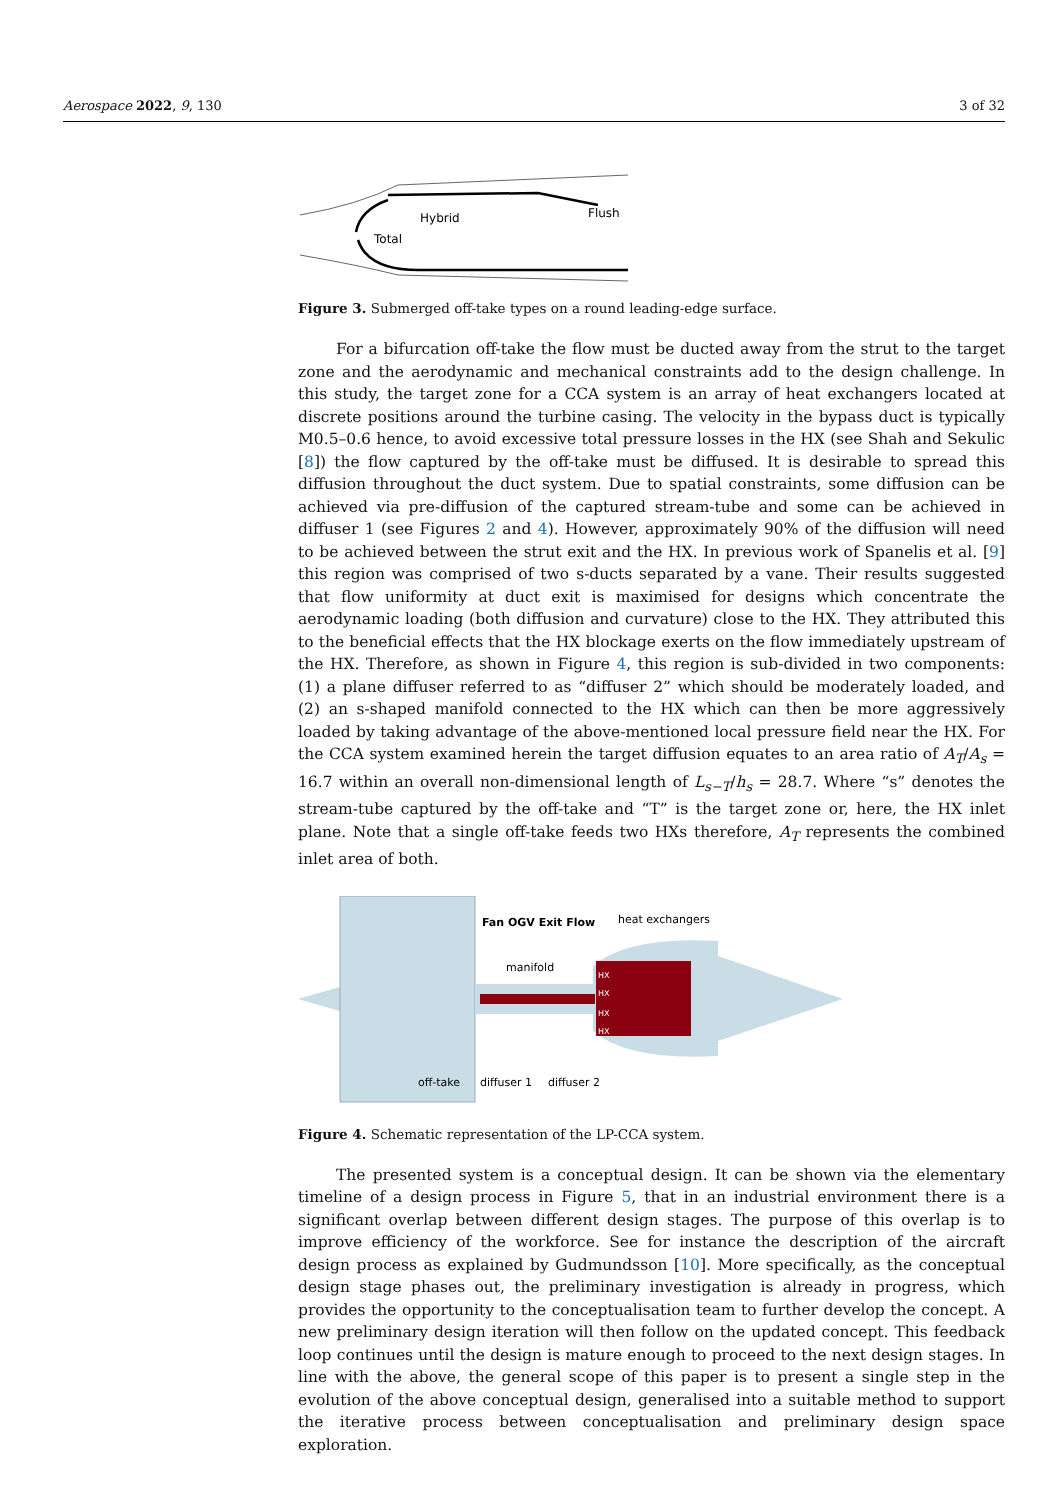Aerospace 2022, 9, 130 3 of 32
Hybrid
Flush
Total
Figure 3. Submerged off-take types on a round leading-edge surface.
For a bifurcation off-take the flow must be ducted away from the strut to the target zone and the aerodynamic and mechanical constraints add to the design challenge. In this study, the target zone for a CCA system is an array of heat exchangers located at discrete positions around the turbine casing. The velocity in the bypass duct is typically M0.5–0.6 hence, to avoid excessive total pressure losses in the HX (see Shah and Sekulic [8]) the flow captured by the off-take must be diffused. It is desirable to spread this diffusion throughout the duct system. Due to spatial constraints, some diffusion can be achieved via pre-diffusion of the captured stream-tube and some can be achieved in diffuser 1 (see Figures 2 and 4). However, approximately 90% of the diffusion will need to be achieved between the strut exit and the HX. In previous work of Spanelis et al. [9] this region was comprised of two s-ducts separated by a vane. Their results suggested that flow uniformity at duct exit is maximised for designs which concentrate the aerodynamic loading (both diffusion and curvature) close to the HX. They attributed this to the beneficial effects that the HX blockage exerts on the flow immediately upstream of the HX. Therefore, as shown in Figure 4, this region is sub-divided in two components: (1) a plane diffuser referred to as “diffuser 2” which should be moderately loaded, and (2) an s-shaped manifold connected to the HX which can then be more aggressively loaded by taking advantage of the above-mentioned local pressure field near the HX. For the CCA system examined herein the target diffusion equates to an area ratio of A<sub>T</sub>/A<sub>s</sub> = 16.7 within an overall non-dimensional length of L<sub>s−T</sub>/h<sub>s</sub> = 28.7. Where “s” denotes the stream-tube captured by the off-take and “T” is the target zone or, here, the HX inlet plane. Note that a single off-take feeds two HXs therefore, A<sub>T</sub> represents the combined inlet area of both.
Fan OGV Exit Flow
heat exchangers
manifold
off-take
diffuser 1
diffuser 2
HX
HX
HX
HX
Figure 4. Schematic representation of the LP-CCA system.
The presented system is a conceptual design. It can be shown via the elementary timeline of a design process in Figure 5, that in an industrial environment there is a significant overlap between different design stages. The purpose of this overlap is to improve efficiency of the workforce. See for instance the description of the aircraft design process as explained by Gudmundsson [10]. More specifically, as the conceptual design stage phases out, the preliminary investigation is already in progress, which provides the opportunity to the conceptualisation team to further develop the concept. A new preliminary design iteration will then follow on the updated concept. This feedback loop continues until the design is mature enough to proceed to the next design stages. In line with the above, the general scope of this paper is to present a single step in the evolution of the above conceptual design, generalised into a suitable method to support the iterative process between conceptualisation and preliminary design space exploration.